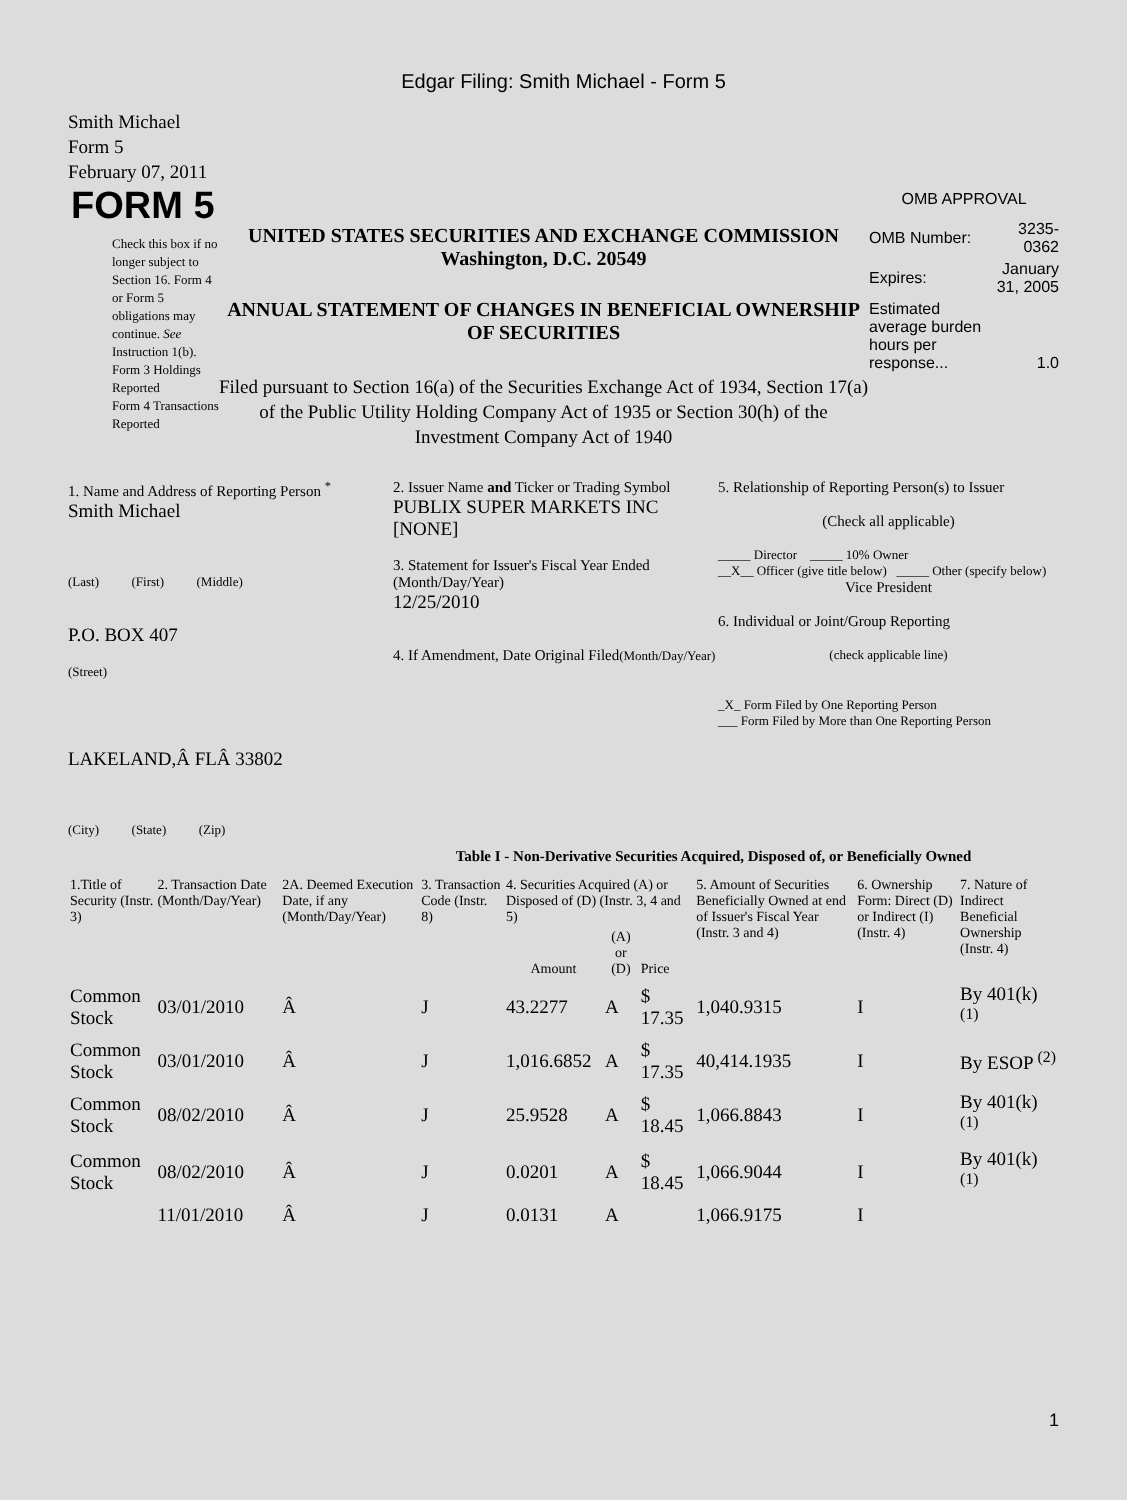Edgar Filing: Smith Michael - Form 5
Smith Michael
Form 5
February 07, 2011
FORM 5
Check this box if no longer subject to Section 16. Form 4 or Form 5 obligations may continue. See Instruction 1(b).
Form 3 Holdings Reported
Form 4 Transactions Reported
UNITED STATES SECURITIES AND EXCHANGE COMMISSION
Washington, D.C. 20549
ANNUAL STATEMENT OF CHANGES IN BENEFICIAL OWNERSHIP OF SECURITIES
Filed pursuant to Section 16(a) of the Securities Exchange Act of 1934, Section 17(a) of the Public Utility Holding Company Act of 1935 or Section 30(h) of the Investment Company Act of 1940
OMB APPROVAL
| OMB Number: | 3235-0362 |
| Expires: | January 31, 2005 |
| Estimated average burden hours per response... | 1.0 |
1. Name and Address of Reporting Person <sup>*</sup>
Smith Michael
(Last) (First) (Middle)
P.O. BOX 407
(Street)
LAKELAND,Â FLÂ 33802
(City) (State) (Zip)
2. Issuer Name and Ticker or Trading Symbol
PUBLIX SUPER MARKETS INC [NONE]
3. Statement for Issuer's Fiscal Year Ended (Month/Day/Year)
12/25/2010
4. If Amendment, Date Original Filed(Month/Day/Year)
5. Relationship of Reporting Person(s) to Issuer
(Check all applicable)
_____ Director _____ 10% Owner
__X__ Officer (give title below) _____ Other (specify below)
Vice President
6. Individual or Joint/Group Reporting
(check applicable line)
_X_ Form Filed by One Reporting Person
___ Form Filed by More than One Reporting Person
Table I - Non-Derivative Securities Acquired, Disposed of, or Beneficially Owned
| 1.Title of Security (Instr. 3) | 2. Transaction Date (Month/Day/Year) | 2A. Deemed Execution Date, if any (Month/Day/Year) | 3. Transaction Code (Instr. 8) | 4. Securities Acquired (A) or Disposed of (D) (Instr. 3, 4 and 5) | | | 5. Amount of Securities Beneficially Owned at end of Issuer's Fiscal Year (Instr. 3 and 4) | 6. Ownership Form: Direct (D) or Indirect (I) (Instr. 4) | 7. Nature of Indirect Beneficial Ownership (Instr. 4) |
| --- | --- | --- | --- | --- | --- | --- | --- | --- | --- |
| | | | | Amount | (A) or (D) | Price | | | |
| Common Stock | 03/01/2010 | Â | J | 43.2277 | A | $ 17.35 | 1,040.9315 | I | By 401(k) <sup>(1)</sup> |
| Common Stock | 03/01/2010 | Â | J | 1,016.6852 | A | $ 17.35 | 40,414.1935 | I | By ESOP <sup>(2)</sup> |
| Common Stock | 08/02/2010 | Â | J | 25.9528 | A | $ 18.45 | 1,066.8843 | I | By 401(k) <sup>(1)</sup> |
| Common Stock | 08/02/2010 | Â | J | 0.0201 | A | $ 18.45 | 1,066.9044 | I | By 401(k) <sup>(1)</sup> |
| | 11/01/2010 | Â | J | 0.0131 | A | | 1,066.9175 | I | |
1